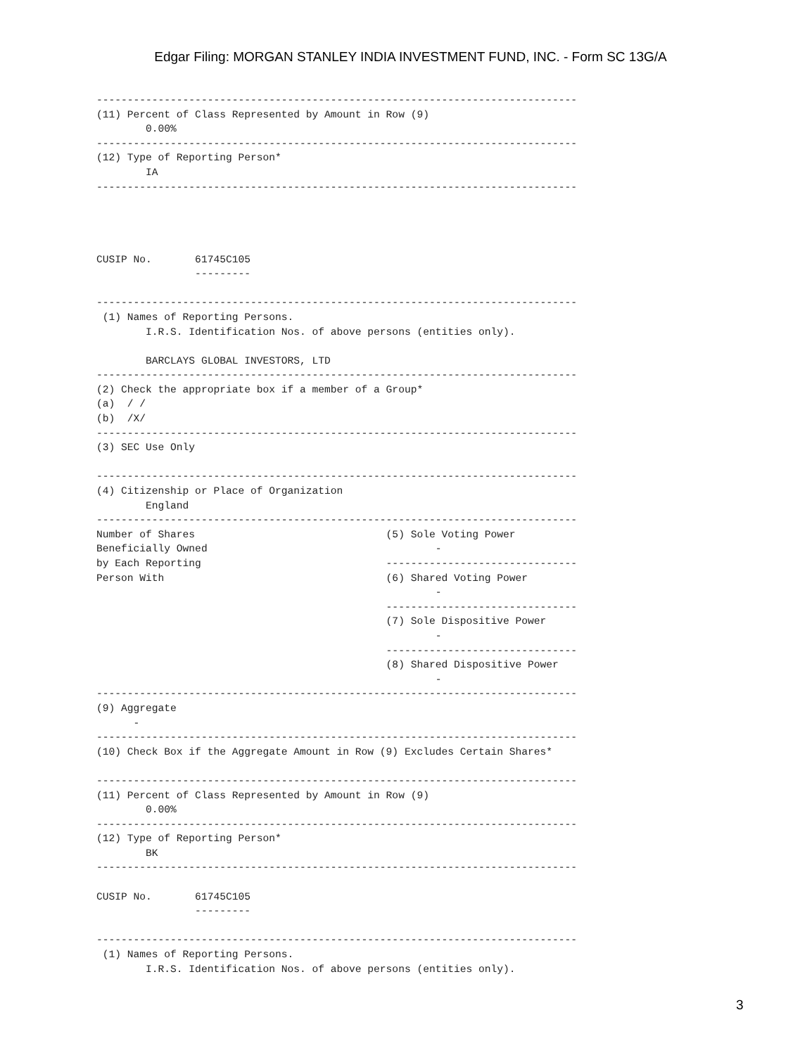Edgar Filing: MORGAN STANLEY INDIA INVESTMENT FUND, INC. - Form SC 13G/A
------------------------------------------------------------------------------
(11) Percent of Class Represented by Amount in Row (9)
        0.00%
------------------------------------------------------------------------------
(12) Type of Reporting Person*
        IA
------------------------------------------------------------------------------




CUSIP No.       61745C105
                ---------

------------------------------------------------------------------------------
 (1) Names of Reporting Persons.
        I.R.S. Identification Nos. of above persons (entities only).

        BARCLAYS GLOBAL INVESTORS, LTD
------------------------------------------------------------------------------
(2) Check the appropriate box if a member of a Group*
(a)  / /
(b)  /X/
------------------------------------------------------------------------------
(3) SEC Use Only

------------------------------------------------------------------------------
(4) Citizenship or Place of Organization
        England
------------------------------------------------------------------------------
Number of Shares                               (5) Sole Voting Power
Beneficially Owned                                     -
by Each Reporting                              -------------------------------
Person With                                    (6) Shared Voting Power
                                                       -
                                               -------------------------------
                                               (7) Sole Dispositive Power
                                                       -
                                               -------------------------------
                                               (8) Shared Dispositive Power
                                                       -
------------------------------------------------------------------------------
(9) Aggregate
      -
------------------------------------------------------------------------------
(10) Check Box if the Aggregate Amount in Row (9) Excludes Certain Shares*

------------------------------------------------------------------------------
(11) Percent of Class Represented by Amount in Row (9)
        0.00%
------------------------------------------------------------------------------
(12) Type of Reporting Person*
        BK
------------------------------------------------------------------------------

CUSIP No.       61745C105
                ---------

------------------------------------------------------------------------------
 (1) Names of Reporting Persons.
        I.R.S. Identification Nos. of above persons (entities only).
3